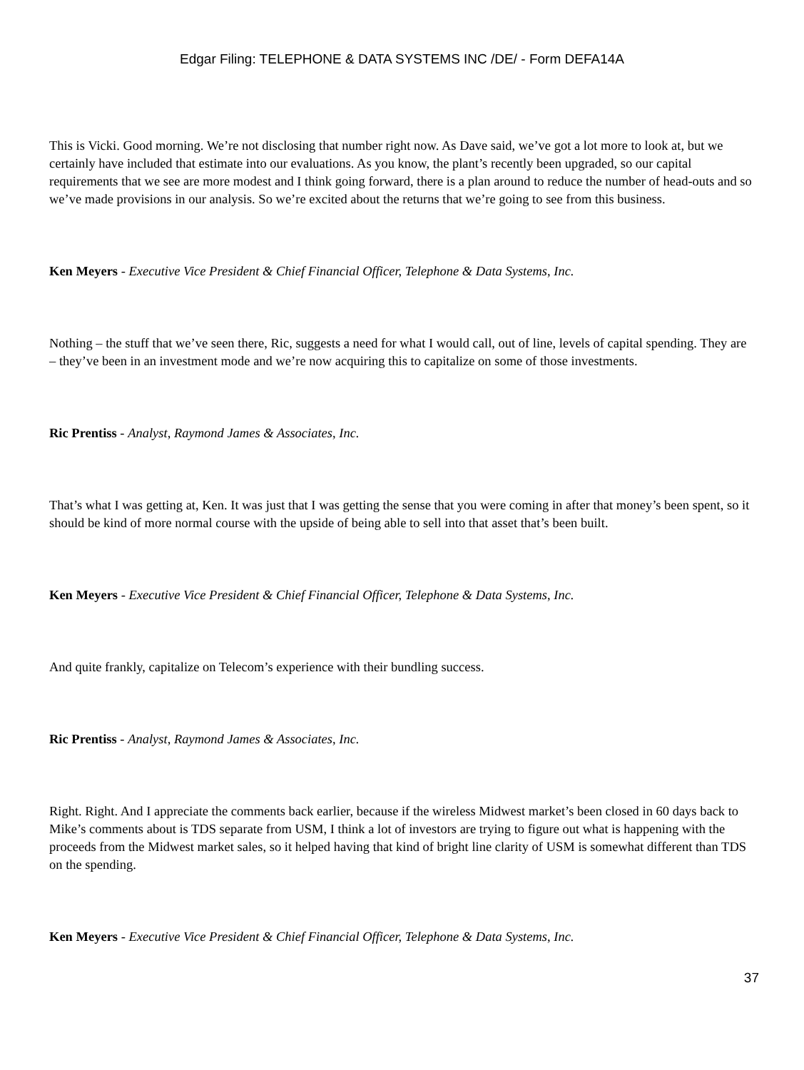Edgar Filing: TELEPHONE & DATA SYSTEMS INC /DE/ - Form DEFA14A
This is Vicki. Good morning. We’re not disclosing that number right now. As Dave said, we’ve got a lot more to look at, but we certainly have included that estimate into our evaluations. As you know, the plant’s recently been upgraded, so our capital requirements that we see are more modest and I think going forward, there is a plan around to reduce the number of head-outs and so we’ve made provisions in our analysis. So we’re excited about the returns that we’re going to see from this business.
Ken Meyers - Executive Vice President & Chief Financial Officer, Telephone & Data Systems, Inc.
Nothing – the stuff that we’ve seen there, Ric, suggests a need for what I would call, out of line, levels of capital spending. They are – they’ve been in an investment mode and we’re now acquiring this to capitalize on some of those investments.
Ric Prentiss - Analyst, Raymond James & Associates, Inc.
That’s what I was getting at, Ken. It was just that I was getting the sense that you were coming in after that money’s been spent, so it should be kind of more normal course with the upside of being able to sell into that asset that’s been built.
Ken Meyers - Executive Vice President & Chief Financial Officer, Telephone & Data Systems, Inc.
And quite frankly, capitalize on Telecom’s experience with their bundling success.
Ric Prentiss - Analyst, Raymond James & Associates, Inc.
Right. Right. And I appreciate the comments back earlier, because if the wireless Midwest market’s been closed in 60 days back to Mike’s comments about is TDS separate from USM, I think a lot of investors are trying to figure out what is happening with the proceeds from the Midwest market sales, so it helped having that kind of bright line clarity of USM is somewhat different than TDS on the spending.
Ken Meyers - Executive Vice President & Chief Financial Officer, Telephone & Data Systems, Inc.
37